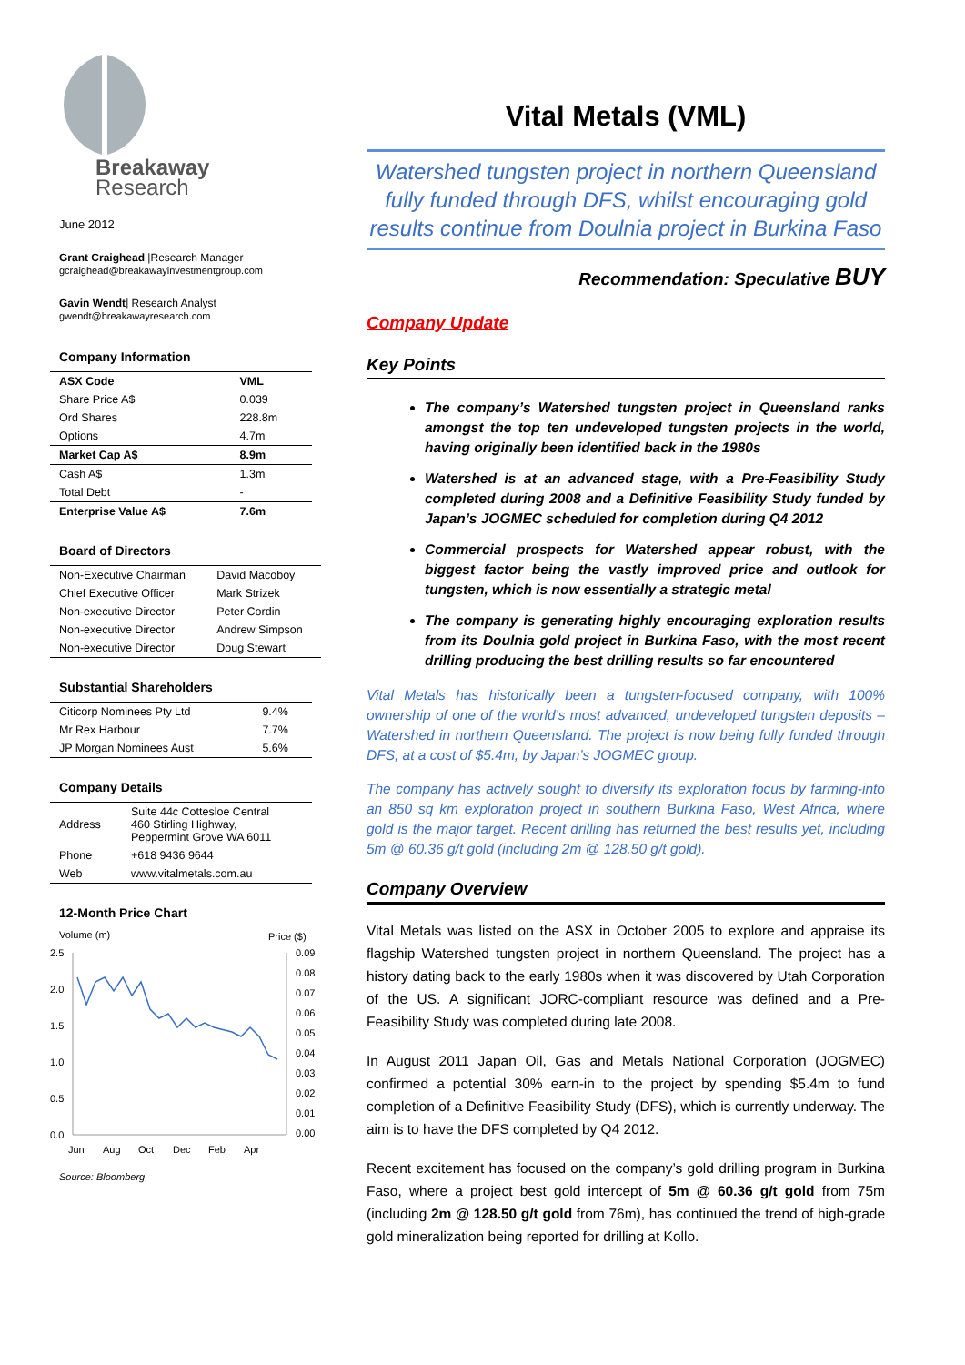Breakaway
Research
June 2012
Grant Craighead |Research Manager
gcraighead@breakawayinvestmentgroup.com
Gavin Wendt| Research Analyst
gwendt@breakawayresearch.com
Company Information
| ASX Code | VML |
| Share Price A$ | 0.039 |
| Ord Shares | 228.8m |
| Options | 4.7m |
| Market Cap A$ | 8.9m |
| Cash A$ | 1.3m |
| Total Debt | - |
| Enterprise Value A$ | 7.6m |
Board of Directors
| Non-Executive Chairman | David Macoboy |
| Chief Executive Officer | Mark Strizek |
| Non-executive Director | Peter Cordin |
| Non-executive Director | Andrew Simpson |
| Non-executive Director | Doug Stewart |
Substantial Shareholders
| Citicorp Nominees Pty Ltd | 9.4% |
| Mr Rex Harbour | 7.7% |
| JP Morgan Nominees Aust | 5.6% |
Company Details
| Address | Suite 44c Cottesloe Central 460 Stirling Highway, Peppermint Grove WA 6011 |
| Phone | +618 9436 9644 |
| Web | www.vitalmetals.com.au |
12-Month Price Chart
Volume (m)
Price ($)
2.5
2.0
1.5
1.0
0.5
0.0
0.09
0.08
0.07
0.06
0.05
0.04
0.03
0.02
0.01
0.00
Jun
Aug
Oct
Dec
Feb
Apr
Source: Bloomberg
Vital Metals (VML)
Watershed tungsten project in northern Queensland fully funded through DFS, whilst encouraging gold results continue from Doulnia project in Burkina Faso
Recommendation: Speculative BUY
Company Update
Key Points
The company’s Watershed tungsten project in Queensland ranks amongst the top ten undeveloped tungsten projects in the world, having originally been identified back in the 1980s
Watershed is at an advanced stage, with a Pre-Feasibility Study completed during 2008 and a Definitive Feasibility Study funded by Japan’s JOGMEC scheduled for completion during Q4 2012
Commercial prospects for Watershed appear robust, with the biggest factor being the vastly improved price and outlook for tungsten, which is now essentially a strategic metal
The company is generating highly encouraging exploration results from its Doulnia gold project in Burkina Faso, with the most recent drilling producing the best drilling results so far encountered
Vital Metals has historically been a tungsten-focused company, with 100% ownership of one of the world’s most advanced, undeveloped tungsten deposits – Watershed in northern Queensland. The project is now being fully funded through DFS, at a cost of $5.4m, by Japan’s JOGMEC group.
The company has actively sought to diversify its exploration focus by farming-into an 850 sq km exploration project in southern Burkina Faso, West Africa, where gold is the major target. Recent drilling has returned the best results yet, including 5m @ 60.36 g/t gold (including 2m @ 128.50 g/t gold).
Company Overview
Vital Metals was listed on the ASX in October 2005 to explore and appraise its flagship Watershed tungsten project in northern Queensland. The project has a history dating back to the early 1980s when it was discovered by Utah Corporation of the US. A significant JORC-compliant resource was defined and a Pre-Feasibility Study was completed during late 2008.
In August 2011 Japan Oil, Gas and Metals National Corporation (JOGMEC) confirmed a potential 30% earn-in to the project by spending $5.4m to fund completion of a Definitive Feasibility Study (DFS), which is currently underway. The aim is to have the DFS completed by Q4 2012.
Recent excitement has focused on the company’s gold drilling program in Burkina Faso, where a project best gold intercept of 5m @ 60.36 g/t gold from 75m (including 2m @ 128.50 g/t gold from 76m), has continued the trend of high-grade gold mineralization being reported for drilling at Kollo.